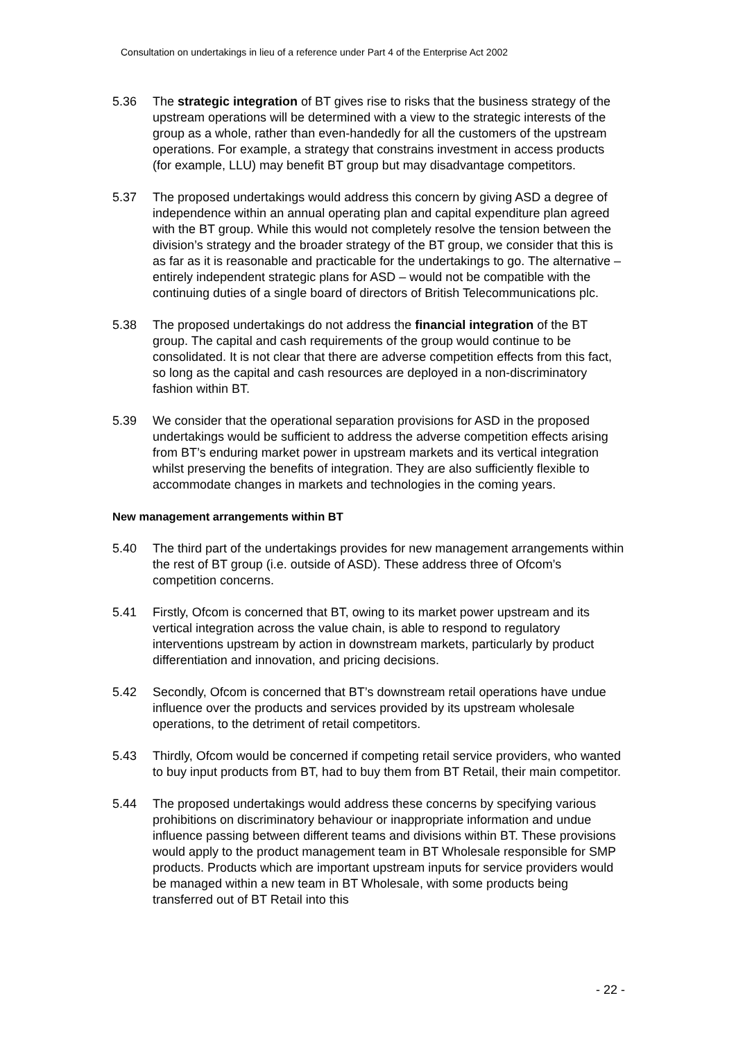Consultation on undertakings in lieu of a reference under Part 4 of the Enterprise Act 2002
5.36 The strategic integration of BT gives rise to risks that the business strategy of the upstream operations will be determined with a view to the strategic interests of the group as a whole, rather than even-handedly for all the customers of the upstream operations. For example, a strategy that constrains investment in access products (for example, LLU) may benefit BT group but may disadvantage competitors.
5.37 The proposed undertakings would address this concern by giving ASD a degree of independence within an annual operating plan and capital expenditure plan agreed with the BT group. While this would not completely resolve the tension between the division’s strategy and the broader strategy of the BT group, we consider that this is as far as it is reasonable and practicable for the undertakings to go. The alternative – entirely independent strategic plans for ASD – would not be compatible with the continuing duties of a single board of directors of British Telecommunications plc.
5.38 The proposed undertakings do not address the financial integration of the BT group. The capital and cash requirements of the group would continue to be consolidated. It is not clear that there are adverse competition effects from this fact, so long as the capital and cash resources are deployed in a non-discriminatory fashion within BT.
5.39 We consider that the operational separation provisions for ASD in the proposed undertakings would be sufficient to address the adverse competition effects arising from BT’s enduring market power in upstream markets and its vertical integration whilst preserving the benefits of integration. They are also sufficiently flexible to accommodate changes in markets and technologies in the coming years.
New management arrangements within BT
5.40 The third part of the undertakings provides for new management arrangements within the rest of BT group (i.e. outside of ASD). These address three of Ofcom’s competition concerns.
5.41 Firstly, Ofcom is concerned that BT, owing to its market power upstream and its vertical integration across the value chain, is able to respond to regulatory interventions upstream by action in downstream markets, particularly by product differentiation and innovation, and pricing decisions.
5.42 Secondly, Ofcom is concerned that BT’s downstream retail operations have undue influence over the products and services provided by its upstream wholesale operations, to the detriment of retail competitors.
5.43 Thirdly, Ofcom would be concerned if competing retail service providers, who wanted to buy input products from BT, had to buy them from BT Retail, their main competitor.
5.44 The proposed undertakings would address these concerns by specifying various prohibitions on discriminatory behaviour or inappropriate information and undue influence passing between different teams and divisions within BT. These provisions would apply to the product management team in BT Wholesale responsible for SMP products. Products which are important upstream inputs for service providers would be managed within a new team in BT Wholesale, with some products being transferred out of BT Retail into this
- 22 -